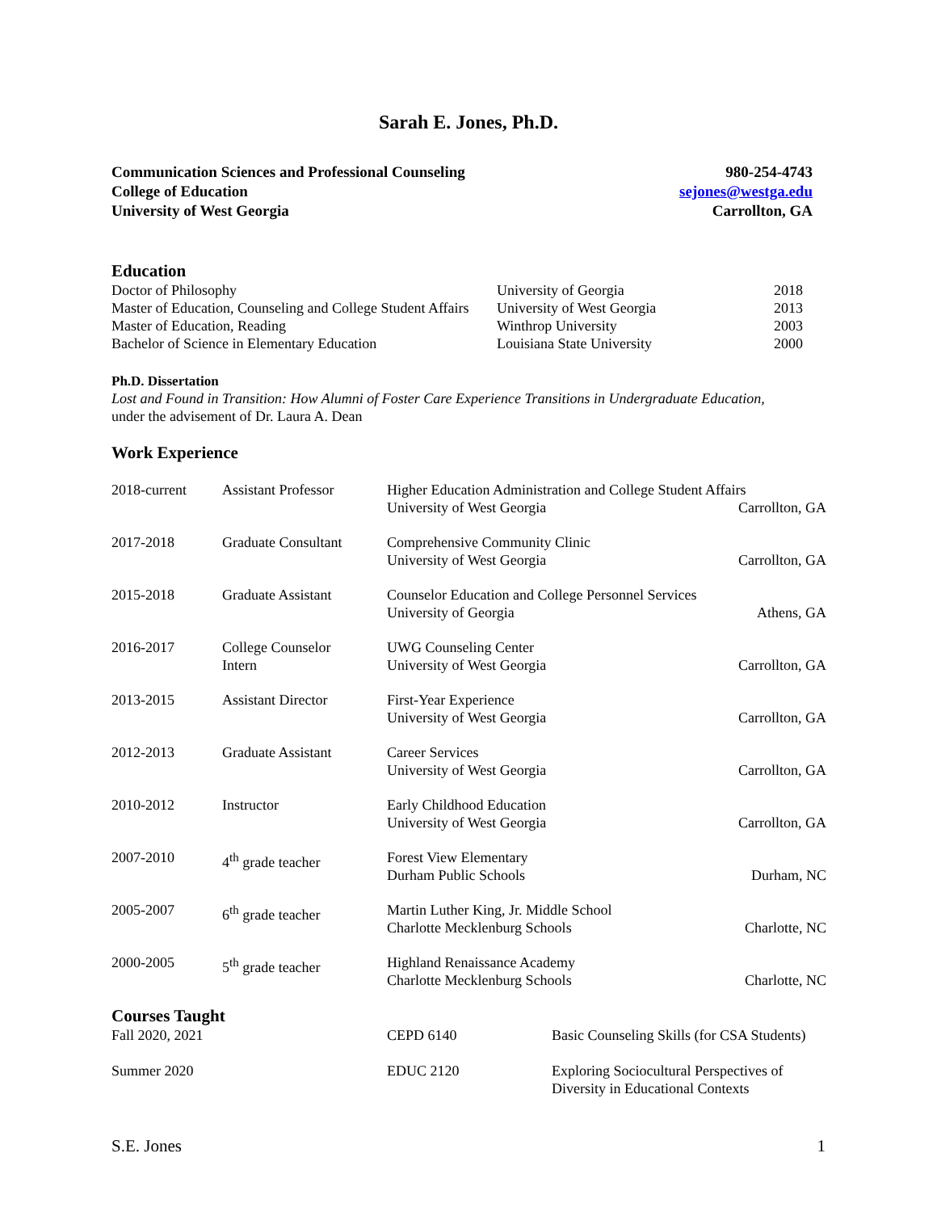Sarah E. Jones, Ph.D.
Communication Sciences and Professional Counseling
College of Education
University of West Georgia
980-254-4743
sejones@westga.edu
Carrollton, GA
Education
| Doctor of Philosophy | University of Georgia | 2018 |
| Master of Education, Counseling and College Student Affairs | University of West Georgia | 2013 |
| Master of Education, Reading | Winthrop University | 2003 |
| Bachelor of Science in Elementary Education | Louisiana State University | 2000 |
Ph.D. Dissertation
Lost and Found in Transition: How Alumni of Foster Care Experience Transitions in Undergraduate Education,
under the advisement of Dr. Laura A. Dean
Work Experience
| 2018-current | Assistant Professor | Higher Education Administration and College Student Affairs University of West Georgia Carrollton, GA | |
| 2017-2018 | Graduate Consultant | Comprehensive Community Clinic University of West Georgia | Carrollton, GA |
| 2015-2018 | Graduate Assistant | Counselor Education and College Personnel Services University of Georgia | Athens, GA |
| 2016-2017 | College Counselor Intern | UWG Counseling Center University of West Georgia | Carrollton, GA |
| 2013-2015 | Assistant Director | First-Year Experience University of West Georgia | Carrollton, GA |
| 2012-2013 | Graduate Assistant | Career Services University of West Georgia | Carrollton, GA |
| 2010-2012 | Instructor | Early Childhood Education University of West Georgia | Carrollton, GA |
| 2007-2010 | 4<sup>th</sup> grade teacher | Forest View Elementary Durham Public Schools | Durham, NC |
| 2005-2007 | 6<sup>th</sup> grade teacher | Martin Luther King, Jr. Middle School Charlotte Mecklenburg Schools | Charlotte, NC |
| 2000-2005 | 5<sup>th</sup> grade teacher | Highland Renaissance Academy Charlotte Mecklenburg Schools | Charlotte, NC |
Courses Taught
| Fall 2020, 2021 | CEPD 6140 | Basic Counseling Skills (for CSA Students) |
| Summer 2020 | EDUC 2120 | Exploring Sociocultural Perspectives of Diversity in Educational Contexts |
S.E. Jones 1